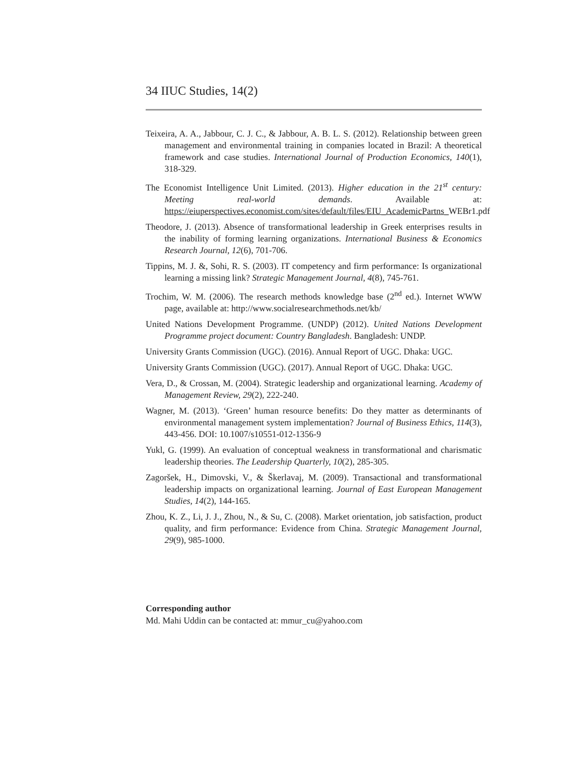34 IIUC Studies, 14(2)
Teixeira, A. A., Jabbour, C. J. C., & Jabbour, A. B. L. S. (2012). Relationship between green management and environmental training in companies located in Brazil: A theoretical framework and case studies. International Journal of Production Economics, 140(1), 318-329.
The Economist Intelligence Unit Limited. (2013). Higher education in the 21<sup>st</sup> century: Meeting real-world demands. Available at: https://eiuperspectives.economist.com/sites/default/files/EIU_AcademicPartns_WEBr1.pdf
Theodore, J. (2013). Absence of transformational leadership in Greek enterprises results in the inability of forming learning organizations. International Business & Economics Research Journal, 12(6), 701-706.
Tippins, M. J. &, Sohi, R. S. (2003). IT competency and firm performance: Is organizational learning a missing link? Strategic Management Journal, 4(8), 745-761.
Trochim, W. M. (2006). The research methods knowledge base (2<sup>nd</sup> ed.). Internet WWW page, available at: http://www.socialresearchmethods.net/kb/
United Nations Development Programme. (UNDP) (2012). United Nations Development Programme project document: Country Bangladesh. Bangladesh: UNDP.
University Grants Commission (UGC). (2016). Annual Report of UGC. Dhaka: UGC.
University Grants Commission (UGC). (2017). Annual Report of UGC. Dhaka: UGC.
Vera, D., & Crossan, M. (2004). Strategic leadership and organizational learning. Academy of Management Review, 29(2), 222-240.
Wagner, M. (2013). ‘Green’ human resource benefits: Do they matter as determinants of environmental management system implementation? Journal of Business Ethics, 114(3), 443-456. DOI: 10.1007/s10551-012-1356-9
Yukl, G. (1999). An evaluation of conceptual weakness in transformational and charismatic leadership theories. The Leadership Quarterly, 10(2), 285-305.
Zagoršek, H., Dimovski, V., & Škerlavaj, M. (2009). Transactional and transformational leadership impacts on organizational learning. Journal of East European Management Studies, 14(2), 144-165.
Zhou, K. Z., Li, J. J., Zhou, N., & Su, C. (2008). Market orientation, job satisfaction, product quality, and firm performance: Evidence from China. Strategic Management Journal, 29(9), 985-1000.
Corresponding author
Md. Mahi Uddin can be contacted at: mmur_cu@yahoo.com